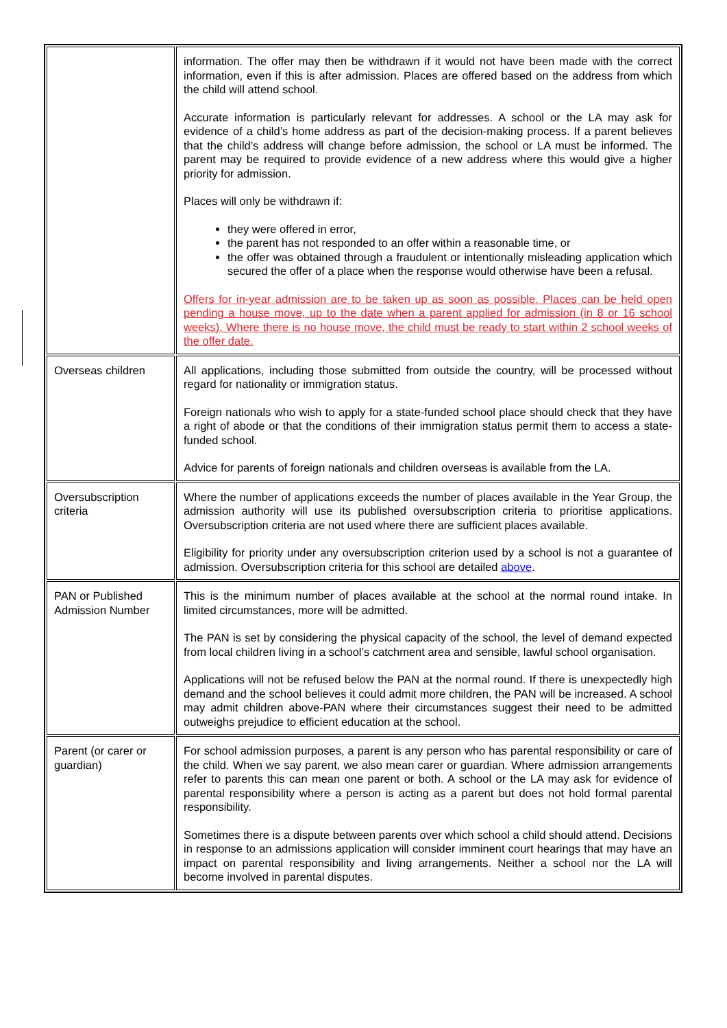| | information. The offer may then be withdrawn if it would not have been made with the correct information, even if this is after admission. Places are offered based on the address from which the child will attend school. Accurate information is particularly relevant for addresses. A school or the LA may ask for evidence of a child’s home address as part of the decision-making process. If a parent believes that the child’s address will change before admission, the school or LA must be informed. The parent may be required to provide evidence of a new address where this would give a higher priority for admission. Places will only be withdrawn if: they were offered in error, the parent has not responded to an offer within a reasonable time, or the offer was obtained through a fraudulent or intentionally misleading application which secured the offer of a place when the response would otherwise have been a refusal. Offers for in-year admission are to be taken up as soon as possible. Places can be held open pending a house move, up to the date when a parent applied for admission (in 8 or 16 school weeks). Where there is no house move, the child must be ready to start within 2 school weeks of the offer date. |
| Overseas children | All applications, including those submitted from outside the country, will be processed without regard for nationality or immigration status. Foreign nationals who wish to apply for a state-funded school place should check that they have a right of abode or that the conditions of their immigration status permit them to access a state-funded school. Advice for parents of foreign nationals and children overseas is available from the LA. |
| Oversubscription criteria | Where the number of applications exceeds the number of places available in the Year Group, the admission authority will use its published oversubscription criteria to prioritise applications. Oversubscription criteria are not used where there are sufficient places available. Eligibility for priority under any oversubscription criterion used by a school is not a guarantee of admission. Oversubscription criteria for this school are detailed above . |
| PAN or Published Admission Number | This is the minimum number of places available at the school at the normal round intake. In limited circumstances, more will be admitted. The PAN is set by considering the physical capacity of the school, the level of demand expected from local children living in a school’s catchment area and sensible, lawful school organisation. Applications will not be refused below the PAN at the normal round. If there is unexpectedly high demand and the school believes it could admit more children, the PAN will be increased. A school may admit children above-PAN where their circumstances suggest their need to be admitted outweighs prejudice to efficient education at the school. |
| Parent (or carer or guardian) | For school admission purposes, a parent is any person who has parental responsibility or care of the child. When we say parent, we also mean carer or guardian. Where admission arrangements refer to parents this can mean one parent or both. A school or the LA may ask for evidence of parental responsibility where a person is acting as a parent but does not hold formal parental responsibility. Sometimes there is a dispute between parents over which school a child should attend. Decisions in response to an admissions application will consider imminent court hearings that may have an impact on parental responsibility and living arrangements. Neither a school nor the LA will become involved in parental disputes. |